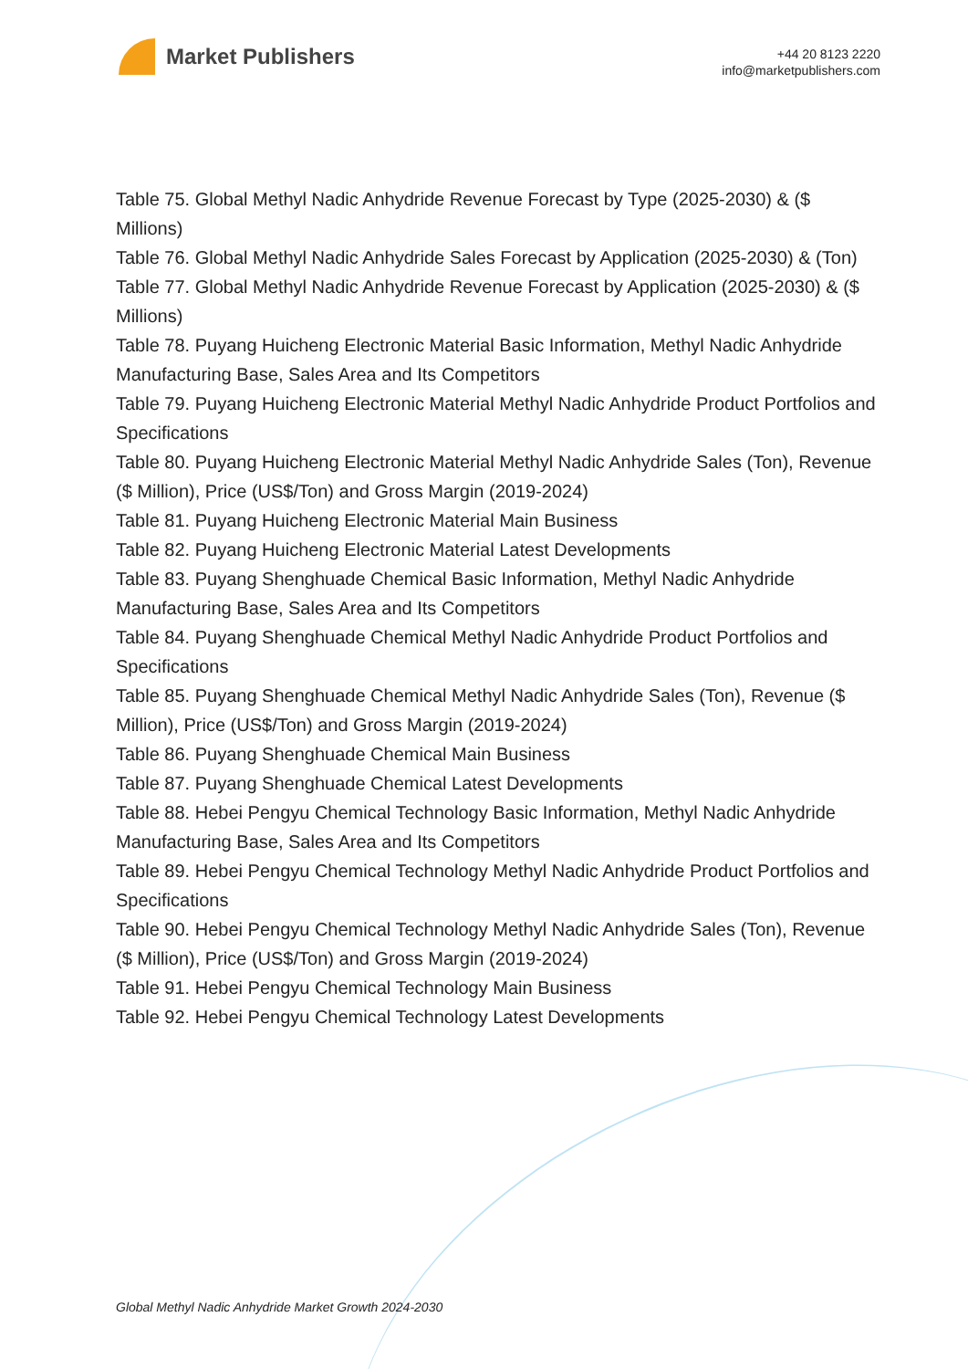Market Publishers
+44 20 8123 2220
info@marketpublishers.com
Table 75. Global Methyl Nadic Anhydride Revenue Forecast by Type (2025-2030) & ($ Millions)
Table 76. Global Methyl Nadic Anhydride Sales Forecast by Application (2025-2030) & (Ton)
Table 77. Global Methyl Nadic Anhydride Revenue Forecast by Application (2025-2030) & ($ Millions)
Table 78. Puyang Huicheng Electronic Material Basic Information, Methyl Nadic Anhydride Manufacturing Base, Sales Area and Its Competitors
Table 79. Puyang Huicheng Electronic Material Methyl Nadic Anhydride Product Portfolios and Specifications
Table 80. Puyang Huicheng Electronic Material Methyl Nadic Anhydride Sales (Ton), Revenue ($ Million), Price (US$/Ton) and Gross Margin (2019-2024)
Table 81. Puyang Huicheng Electronic Material Main Business
Table 82. Puyang Huicheng Electronic Material Latest Developments
Table 83. Puyang Shenghuade Chemical Basic Information, Methyl Nadic Anhydride Manufacturing Base, Sales Area and Its Competitors
Table 84. Puyang Shenghuade Chemical Methyl Nadic Anhydride Product Portfolios and Specifications
Table 85. Puyang Shenghuade Chemical Methyl Nadic Anhydride Sales (Ton), Revenue ($ Million), Price (US$/Ton) and Gross Margin (2019-2024)
Table 86. Puyang Shenghuade Chemical Main Business
Table 87. Puyang Shenghuade Chemical Latest Developments
Table 88. Hebei Pengyu Chemical Technology Basic Information, Methyl Nadic Anhydride Manufacturing Base, Sales Area and Its Competitors
Table 89. Hebei Pengyu Chemical Technology Methyl Nadic Anhydride Product Portfolios and Specifications
Table 90. Hebei Pengyu Chemical Technology Methyl Nadic Anhydride Sales (Ton), Revenue ($ Million), Price (US$/Ton) and Gross Margin (2019-2024)
Table 91. Hebei Pengyu Chemical Technology Main Business
Table 92. Hebei Pengyu Chemical Technology Latest Developments
Global Methyl Nadic Anhydride Market Growth 2024-2030